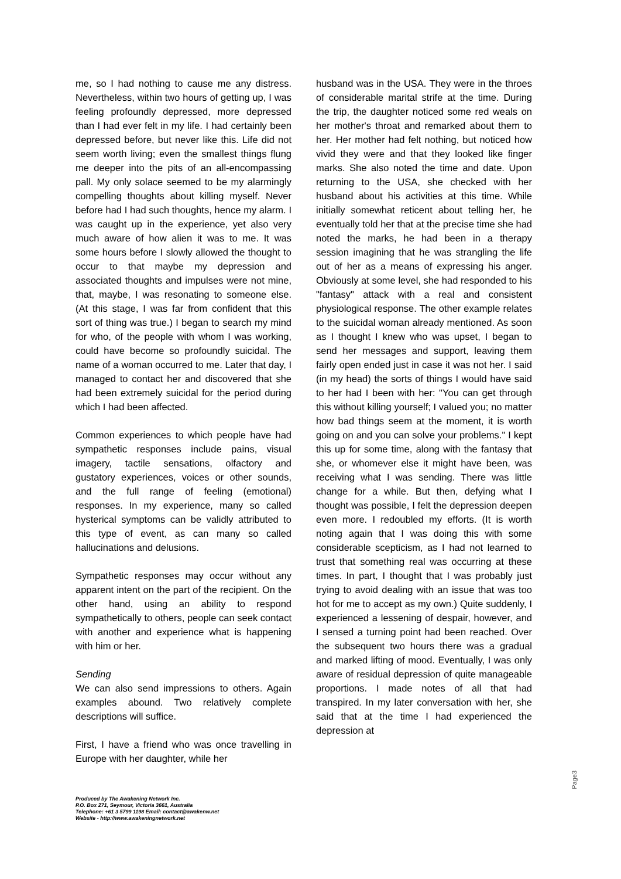me, so I had nothing to cause me any distress. Nevertheless, within two hours of getting up, I was feeling profoundly depressed, more depressed than I had ever felt in my life. I had certainly been depressed before, but never like this. Life did not seem worth living; even the smallest things flung me deeper into the pits of an all-encompassing pall. My only solace seemed to be my alarmingly compelling thoughts about killing myself. Never before had I had such thoughts, hence my alarm. I was caught up in the experience, yet also very much aware of how alien it was to me. It was some hours before I slowly allowed the thought to occur to that maybe my depression and associated thoughts and impulses were not mine, that, maybe, I was resonating to someone else. (At this stage, I was far from confident that this sort of thing was true.) I began to search my mind for who, of the people with whom I was working, could have become so profoundly suicidal. The name of a woman occurred to me. Later that day, I managed to contact her and discovered that she had been extremely suicidal for the period during which I had been affected.
Common experiences to which people have had sympathetic responses include pains, visual imagery, tactile sensations, olfactory and gustatory experiences, voices or other sounds, and the full range of feeling (emotional) responses. In my experience, many so called hysterical symptoms can be validly attributed to this type of event, as can many so called hallucinations and delusions.
Sympathetic responses may occur without any apparent intent on the part of the recipient. On the other hand, using an ability to respond sympathetically to others, people can seek contact with another and experience what is happening with him or her.
Sending
We can also send impressions to others. Again examples abound. Two relatively complete descriptions will suffice.
First, I have a friend who was once travelling in Europe with her daughter, while her
husband was in the USA. They were in the throes of considerable marital strife at the time. During the trip, the daughter noticed some red weals on her mother's throat and remarked about them to her. Her mother had felt nothing, but noticed how vivid they were and that they looked like finger marks. She also noted the time and date. Upon returning to the USA, she checked with her husband about his activities at this time. While initially somewhat reticent about telling her, he eventually told her that at the precise time she had noted the marks, he had been in a therapy session imagining that he was strangling the life out of her as a means of expressing his anger. Obviously at some level, she had responded to his "fantasy" attack with a real and consistent physiological response. The other example relates to the suicidal woman already mentioned. As soon as I thought I knew who was upset, I began to send her messages and support, leaving them fairly open ended just in case it was not her. I said (in my head) the sorts of things I would have said to her had I been with her: "You can get through this without killing yourself; I valued you; no matter how bad things seem at the moment, it is worth going on and you can solve your problems." I kept this up for some time, along with the fantasy that she, or whomever else it might have been, was receiving what I was sending. There was little change for a while. But then, defying what I thought was possible, I felt the depression deepen even more. I redoubled my efforts. (It is worth noting again that I was doing this with some considerable scepticism, as I had not learned to trust that something real was occurring at these times. In part, I thought that I was probably just trying to avoid dealing with an issue that was too hot for me to accept as my own.) Quite suddenly, I experienced a lessening of despair, however, and I sensed a turning point had been reached. Over the subsequent two hours there was a gradual and marked lifting of mood. Eventually, I was only aware of residual depression of quite manageable proportions. I made notes of all that had transpired. In my later conversation with her, she said that at the time I had experienced the depression at
Produced by The Awakening Network Inc.
P.O. Box 271, Seymour, Victoria 3661, Australia
Telephone: +61 3 5799 1198 Email: contact@awakenw.net
Website - http://www.awakeningnetwork.net
Page3